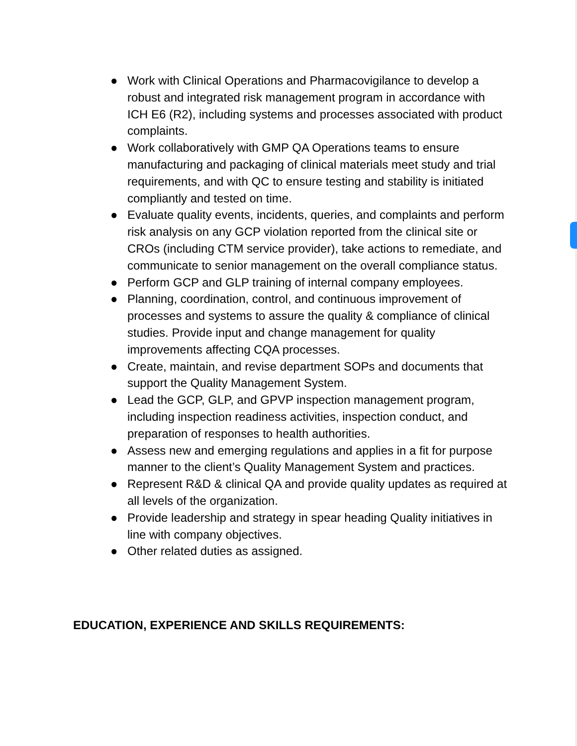● Work with Clinical Operations and Pharmacovigilance to develop a robust and integrated risk management program in accordance with ICH E6 (R2), including systems and processes associated with product complaints.
● Work collaboratively with GMP QA Operations teams to ensure manufacturing and packaging of clinical materials meet study and trial requirements, and with QC to ensure testing and stability is initiated compliantly and tested on time.
● Evaluate quality events, incidents, queries, and complaints and perform risk analysis on any GCP violation reported from the clinical site or CROs (including CTM service provider), take actions to remediate, and communicate to senior management on the overall compliance status.
● Perform GCP and GLP training of internal company employees.
● Planning, coordination, control, and continuous improvement of processes and systems to assure the quality & compliance of clinical studies. Provide input and change management for quality improvements affecting CQA processes.
● Create, maintain, and revise department SOPs and documents that support the Quality Management System.
● Lead the GCP, GLP, and GPVP inspection management program, including inspection readiness activities, inspection conduct, and preparation of responses to health authorities.
● Assess new and emerging regulations and applies in a fit for purpose manner to the client’s Quality Management System and practices.
● Represent R&D & clinical QA and provide quality updates as required at all levels of the organization.
● Provide leadership and strategy in spear heading Quality initiatives in line with company objectives.
● Other related duties as assigned.
EDUCATION, EXPERIENCE AND SKILLS REQUIREMENTS: